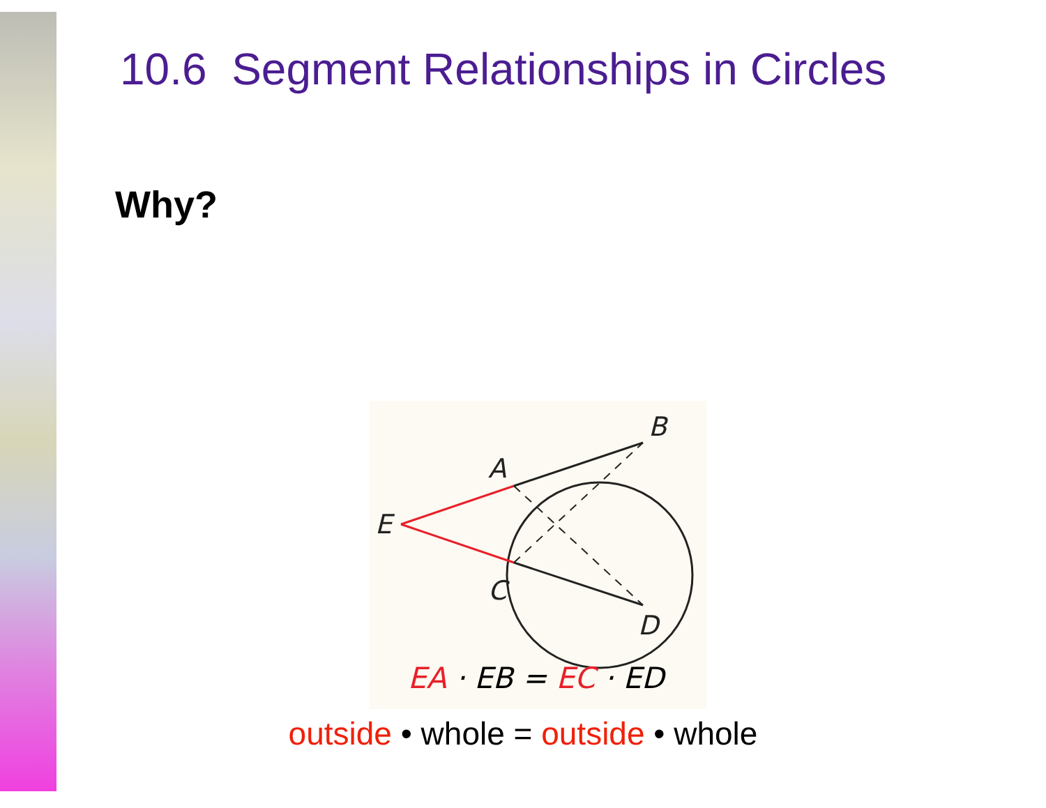10.6 Segment Relationships in Circles
Why?
B
A
E
C
D
EA · EB = EC · ED
outside • whole = outside • whole